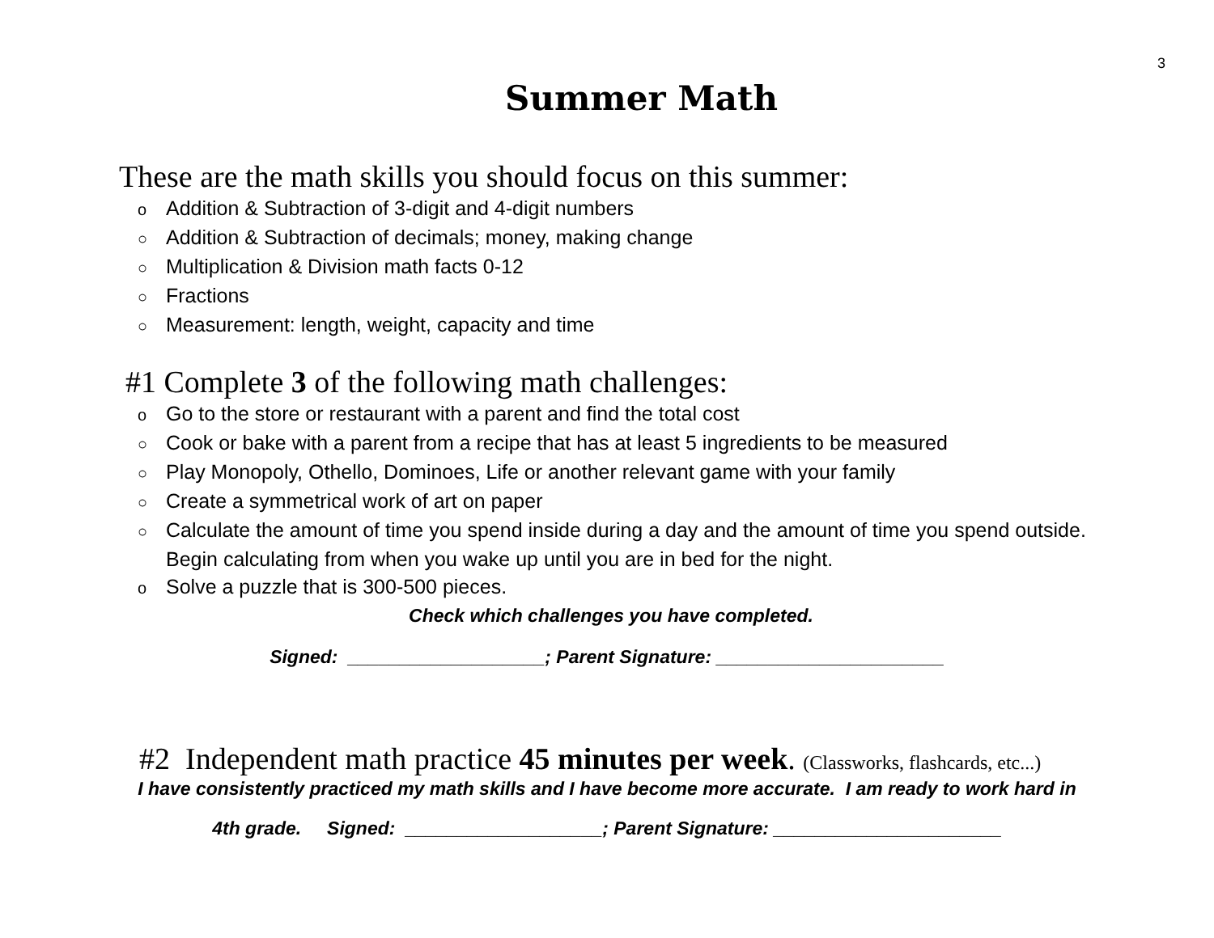3
Summer Math
These are the math skills you should focus on this summer:
o Addition & Subtraction of 3-digit and 4-digit numbers
○ Addition & Subtraction of decimals; money, making change
○ Multiplication & Division math facts 0-12
○ Fractions
○ Measurement: length, weight, capacity and time
#1 Complete 3 of the following math challenges:
o Go to the store or restaurant with a parent and find the total cost
○ Cook or bake with a parent from a recipe that has at least 5 ingredients to be measured
○ Play Monopoly, Othello, Dominoes, Life or another relevant game with your family
○ Create a symmetrical work of art on paper
○ Calculate the amount of time you spend inside during a day and the amount of time you spend outside. Begin calculating from when you wake up until you are in bed for the night.
o Solve a puzzle that is 300-500 pieces.
Check which challenges you have completed.
Signed: ___________________; Parent Signature: ______________________
#2 Independent math practice 45 minutes per week. (Classworks, flashcards, etc...)
I have consistently practiced my math skills and I have become more accurate. I am ready to work hard in
4th grade. Signed: ___________________; Parent Signature: ______________________